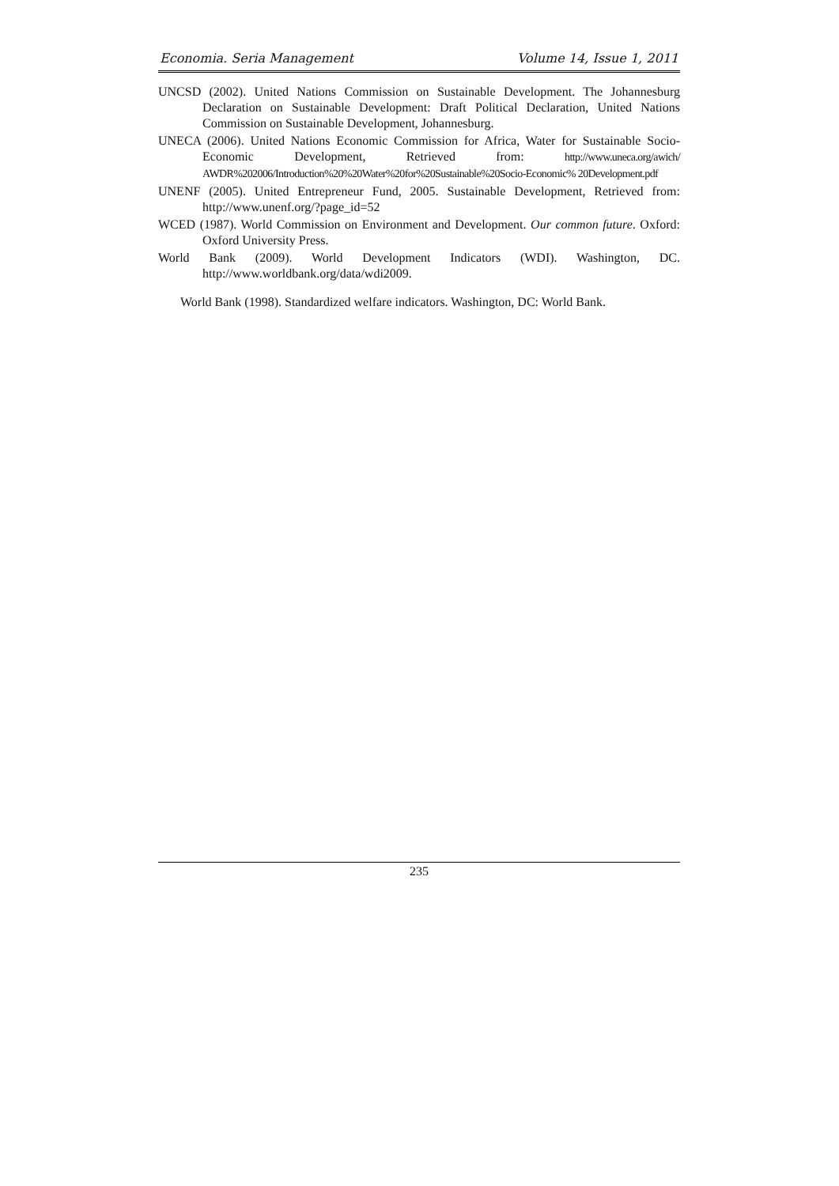Economia. Seria Management Volume 14, Issue 1, 2011
UNCSD (2002). United Nations Commission on Sustainable Development. The Johannesburg Declaration on Sustainable Development: Draft Political Declaration, United Nations Commission on Sustainable Development, Johannesburg.
UNECA (2006). United Nations Economic Commission for Africa, Water for Sustainable Socio-Economic Development, Retrieved from: http://www.uneca.org/awich/ AWDR%202006/Introduction%20%20Water%20for%20Sustainable%20Socio-Economic% 20Development.pdf
UNENF (2005). United Entrepreneur Fund, 2005. Sustainable Development, Retrieved from: http://www.unenf.org/?page_id=52
WCED (1987). World Commission on Environment and Development. Our common future. Oxford: Oxford University Press.
World Bank (2009). World Development Indicators (WDI). Washington, DC. http://www.worldbank.org/data/wdi2009.
World Bank (1998). Standardized welfare indicators. Washington, DC: World Bank.
235